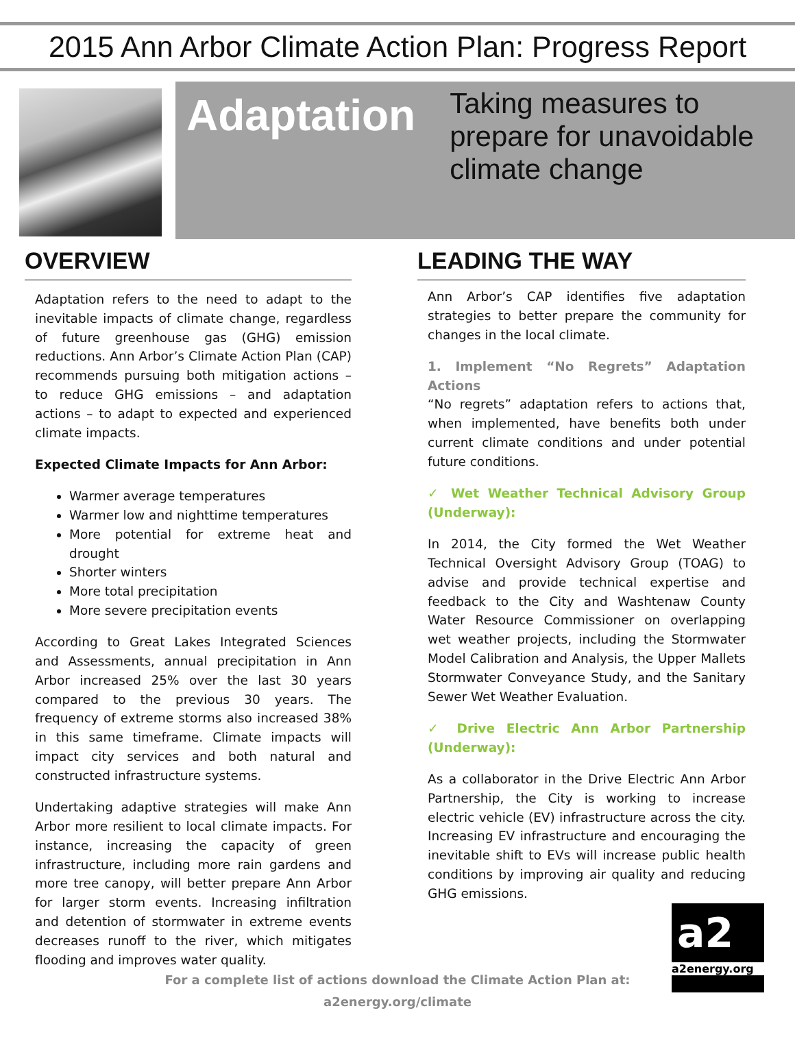2015 Ann Arbor Climate Action Plan: Progress Report
Adaptation
Taking measures to prepare for unavoidable climate change
OVERVIEW
Adaptation refers to the need to adapt to the inevitable impacts of climate change, regardless of future greenhouse gas (GHG) emission reductions. Ann Arbor’s Climate Action Plan (CAP) recommends pursuing both mitigation actions – to reduce GHG emissions – and adaptation actions – to adapt to expected and experienced climate impacts.
Expected Climate Impacts for Ann Arbor:
Warmer average temperatures
Warmer low and nighttime temperatures
More potential for extreme heat and drought
Shorter winters
More total precipitation
More severe precipitation events
According to Great Lakes Integrated Sciences and Assessments, annual precipitation in Ann Arbor increased 25% over the last 30 years compared to the previous 30 years. The frequency of extreme storms also increased 38% in this same timeframe. Climate impacts will impact city services and both natural and constructed infrastructure systems.
Undertaking adaptive strategies will make Ann Arbor more resilient to local climate impacts. For instance, increasing the capacity of green infrastructure, including more rain gardens and more tree canopy, will better prepare Ann Arbor for larger storm events. Increasing infiltration and detention of stormwater in extreme events decreases runoff to the river, which mitigates flooding and improves water quality.
LEADING THE WAY
Ann Arbor’s CAP identifies five adaptation strategies to better prepare the community for changes in the local climate.
1. Implement “No Regrets” Adaptation Actions
“No regrets” adaptation refers to actions that, when implemented, have benefits both under current climate conditions and under potential future conditions.
✓ Wet Weather Technical Advisory Group (Underway):
In 2014, the City formed the Wet Weather Technical Oversight Advisory Group (TOAG) to advise and provide technical expertise and feedback to the City and Washtenaw County Water Resource Commissioner on overlapping wet weather projects, including the Stormwater Model Calibration and Analysis, the Upper Mallets Stormwater Conveyance Study, and the Sanitary Sewer Wet Weather Evaluation.
✓ Drive Electric Ann Arbor Partnership (Underway):
As a collaborator in the Drive Electric Ann Arbor Partnership, the City is working to increase electric vehicle (EV) infrastructure across the city. Increasing EV infrastructure and encouraging the inevitable shift to EVs will increase public health conditions by improving air quality and reducing GHG emissions.
For a complete list of actions download the Climate Action Plan at:
a2energy.org/climate
a2
a2energy.org